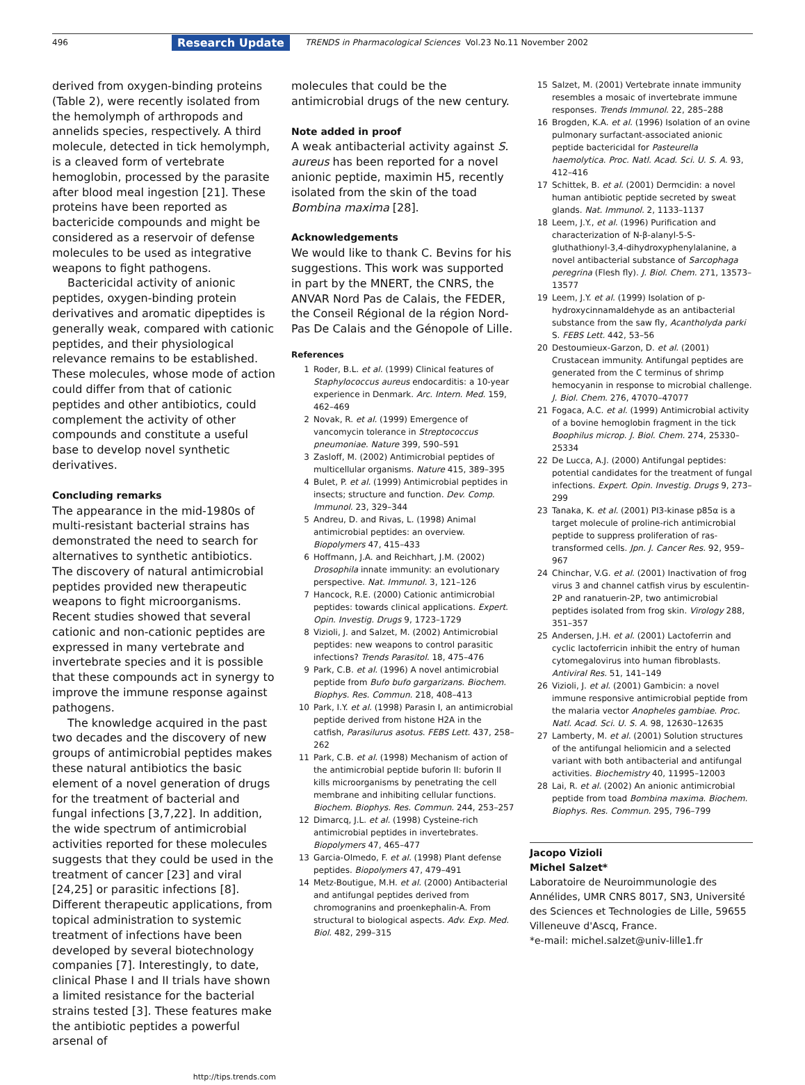496 Research Update TRENDS in Pharmacological Sciences Vol.23 No.11 November 2002
derived from oxygen-binding proteins (Table 2), were recently isolated from the hemolymph of arthropods and annelids species, respectively. A third molecule, detected in tick hemolymph, is a cleaved form of vertebrate hemoglobin, processed by the parasite after blood meal ingestion [21]. These proteins have been reported as bactericide compounds and might be considered as a reservoir of defense molecules to be used as integrative weapons to fight pathogens.
Bactericidal activity of anionic peptides, oxygen-binding protein derivatives and aromatic dipeptides is generally weak, compared with cationic peptides, and their physiological relevance remains to be established. These molecules, whose mode of action could differ from that of cationic peptides and other antibiotics, could complement the activity of other compounds and constitute a useful base to develop novel synthetic derivatives.
Concluding remarks
The appearance in the mid-1980s of multi-resistant bacterial strains has demonstrated the need to search for alternatives to synthetic antibiotics. The discovery of natural antimicrobial peptides provided new therapeutic weapons to fight microorganisms. Recent studies showed that several cationic and non-cationic peptides are expressed in many vertebrate and invertebrate species and it is possible that these compounds act in synergy to improve the immune response against pathogens.
The knowledge acquired in the past two decades and the discovery of new groups of antimicrobial peptides makes these natural antibiotics the basic element of a novel generation of drugs for the treatment of bacterial and fungal infections [3,7,22]. In addition, the wide spectrum of antimicrobial activities reported for these molecules suggests that they could be used in the treatment of cancer [23] and viral [24,25] or parasitic infections [8]. Different therapeutic applications, from topical administration to systemic treatment of infections have been developed by several biotechnology companies [7]. Interestingly, to date, clinical Phase I and II trials have shown a limited resistance for the bacterial strains tested [3]. These features make the antibiotic peptides a powerful arsenal of
http://tips.trends.com
molecules that could be the antimicrobial drugs of the new century.
Note added in proof
A weak antibacterial activity against S. aureus has been reported for a novel anionic peptide, maximin H5, recently isolated from the skin of the toad Bombina maxima [28].
Acknowledgements
We would like to thank C. Bevins for his suggestions. This work was supported in part by the MNERT, the CNRS, the ANVAR Nord Pas de Calais, the FEDER, the Conseil Régional de la région Nord-Pas De Calais and the Génopole of Lille.
References
1 Roder, B.L. et al. (1999) Clinical features of Staphylococcus aureus endocarditis: a 10-year experience in Denmark. Arc. Intern. Med. 159, 462–469
2 Novak, R. et al. (1999) Emergence of vancomycin tolerance in Streptococcus pneumoniae. Nature 399, 590–591
3 Zasloff, M. (2002) Antimicrobial peptides of multicellular organisms. Nature 415, 389–395
4 Bulet, P. et al. (1999) Antimicrobial peptides in insects; structure and function. Dev. Comp. Immunol. 23, 329–344
5 Andreu, D. and Rivas, L. (1998) Animal antimicrobial peptides: an overview. Biopolymers 47, 415–433
6 Hoffmann, J.A. and Reichhart, J.M. (2002) Drosophila innate immunity: an evolutionary perspective. Nat. Immunol. 3, 121–126
7 Hancock, R.E. (2000) Cationic antimicrobial peptides: towards clinical applications. Expert. Opin. Investig. Drugs 9, 1723–1729
8 Vizioli, J. and Salzet, M. (2002) Antimicrobial peptides: new weapons to control parasitic infections? Trends Parasitol. 18, 475–476
9 Park, C.B. et al. (1996) A novel antimicrobial peptide from Bufo bufo gargarizans. Biochem. Biophys. Res. Commun. 218, 408–413
10 Park, I.Y. et al. (1998) Parasin I, an antimicrobial peptide derived from histone H2A in the catfish, Parasilurus asotus. FEBS Lett. 437, 258–262
11 Park, C.B. et al. (1998) Mechanism of action of the antimicrobial peptide buforin II: buforin II kills microorganisms by penetrating the cell membrane and inhibiting cellular functions. Biochem. Biophys. Res. Commun. 244, 253–257
12 Dimarcq, J.L. et al. (1998) Cysteine-rich antimicrobial peptides in invertebrates. Biopolymers 47, 465–477
13 Garcia-Olmedo, F. et al. (1998) Plant defense peptides. Biopolymers 47, 479–491
14 Metz-Boutigue, M.H. et al. (2000) Antibacterial and antifungal peptides derived from chromogranins and proenkephalin-A. From structural to biological aspects. Adv. Exp. Med. Biol. 482, 299–315
15 Salzet, M. (2001) Vertebrate innate immunity resembles a mosaic of invertebrate immune responses. Trends Immunol. 22, 285–288
16 Brogden, K.A. et al. (1996) Isolation of an ovine pulmonary surfactant-associated anionic peptide bactericidal for Pasteurella haemolytica. Proc. Natl. Acad. Sci. U. S. A. 93, 412–416
17 Schittek, B. et al. (2001) Dermcidin: a novel human antibiotic peptide secreted by sweat glands. Nat. Immunol. 2, 1133–1137
18 Leem, J.Y., et al. (1996) Purification and characterization of N-β-alanyl-5-S-gluthathionyl-3,4-dihydroxyphenylalanine, a novel antibacterial substance of Sarcophaga peregrina (Flesh fly). J. Biol. Chem. 271, 13573–13577
19 Leem, J.Y. et al. (1999) Isolation of p-hydroxycinnamaldehyde as an antibacterial substance from the saw fly, Acantholyda parki S. FEBS Lett. 442, 53–56
20 Destoumieux-Garzon, D. et al. (2001) Crustacean immunity. Antifungal peptides are generated from the C terminus of shrimp hemocyanin in response to microbial challenge. J. Biol. Chem. 276, 47070–47077
21 Fogaca, A.C. et al. (1999) Antimicrobial activity of a bovine hemoglobin fragment in the tick Boophilus microp. J. Biol. Chem. 274, 25330–25334
22 De Lucca, A.J. (2000) Antifungal peptides: potential candidates for the treatment of fungal infections. Expert. Opin. Investig. Drugs 9, 273–299
23 Tanaka, K. et al. (2001) PI3-kinase p85α is a target molecule of proline-rich antimicrobial peptide to suppress proliferation of ras-transformed cells. Jpn. J. Cancer Res. 92, 959–967
24 Chinchar, V.G. et al. (2001) Inactivation of frog virus 3 and channel catfish virus by esculentin-2P and ranatuerin-2P, two antimicrobial peptides isolated from frog skin. Virology 288, 351–357
25 Andersen, J.H. et al. (2001) Lactoferrin and cyclic lactoferricin inhibit the entry of human cytomegalovirus into human fibroblasts. Antiviral Res. 51, 141–149
26 Vizioli, J. et al. (2001) Gambicin: a novel immune responsive antimicrobial peptide from the malaria vector Anopheles gambiae. Proc. Natl. Acad. Sci. U. S. A. 98, 12630–12635
27 Lamberty, M. et al. (2001) Solution structures of the antifungal heliomicin and a selected variant with both antibacterial and antifungal activities. Biochemistry 40, 11995–12003
28 Lai, R. et al. (2002) An anionic antimicrobial peptide from toad Bombina maxima. Biochem. Biophys. Res. Commun. 295, 796–799
Jacopo Vizioli
Michel Salzet*
Laboratoire de Neuroimmunologie des Annélides, UMR CNRS 8017, SN3, Université des Sciences et Technologies de Lille, 59655 Villeneuve d'Ascq, France.
*e-mail: michel.salzet@univ-lille1.fr